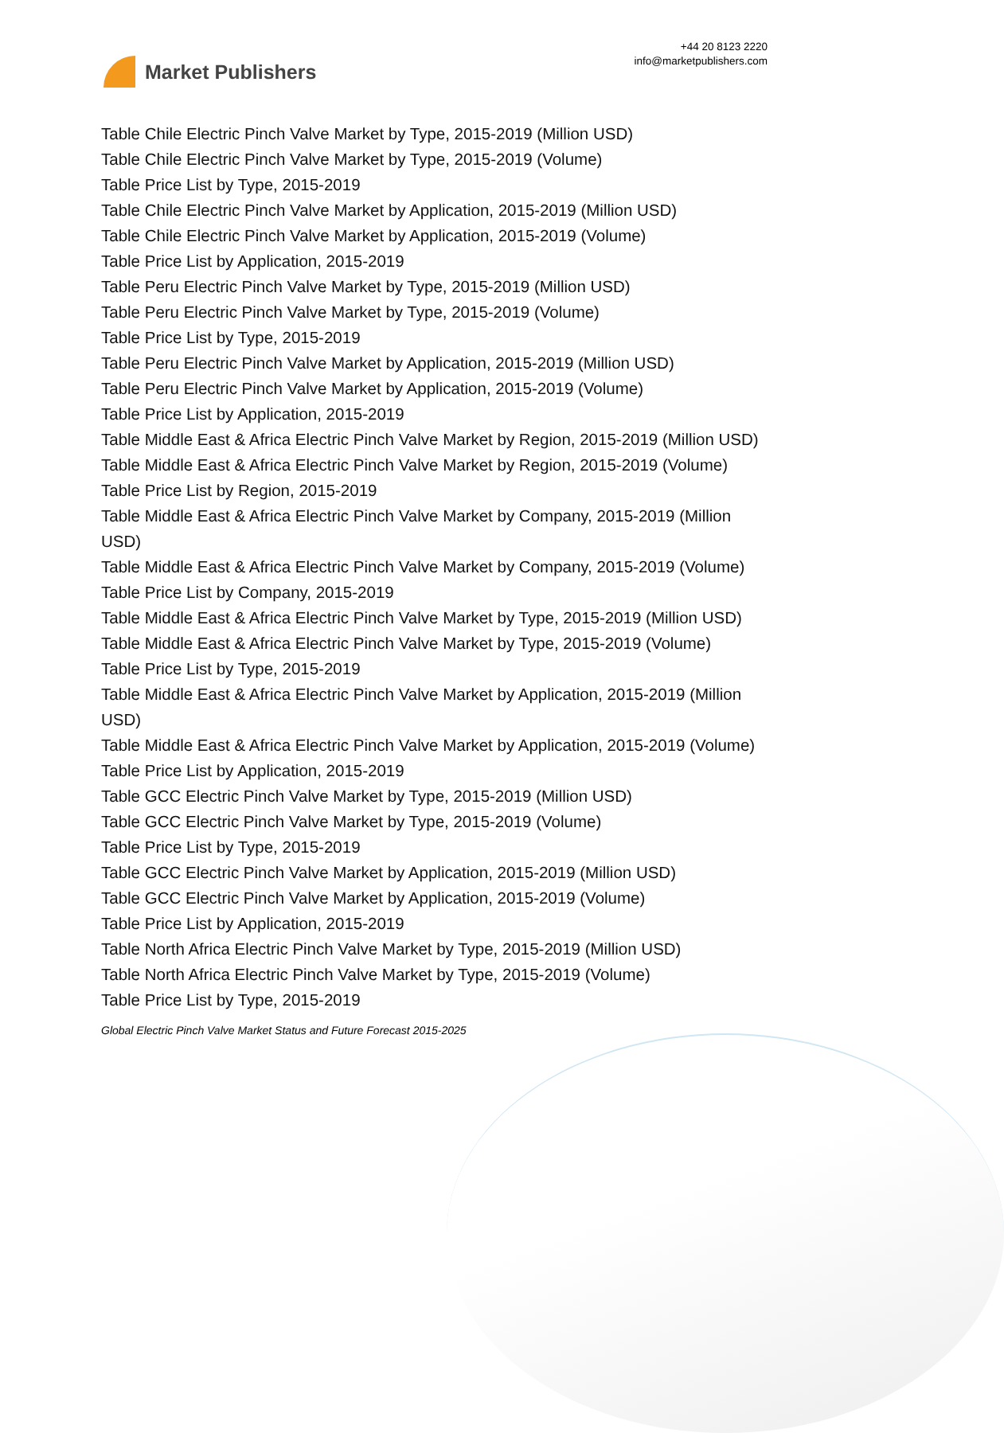Market Publishers
+44 20 8123 2220
info@marketpublishers.com
Table Chile Electric Pinch Valve Market by Type, 2015-2019 (Million USD)
Table Chile Electric Pinch Valve Market by Type, 2015-2019 (Volume)
Table Price List by Type, 2015-2019
Table Chile Electric Pinch Valve Market by Application, 2015-2019 (Million USD)
Table Chile Electric Pinch Valve Market by Application, 2015-2019 (Volume)
Table Price List by Application, 2015-2019
Table Peru Electric Pinch Valve Market by Type, 2015-2019 (Million USD)
Table Peru Electric Pinch Valve Market by Type, 2015-2019 (Volume)
Table Price List by Type, 2015-2019
Table Peru Electric Pinch Valve Market by Application, 2015-2019 (Million USD)
Table Peru Electric Pinch Valve Market by Application, 2015-2019 (Volume)
Table Price List by Application, 2015-2019
Table Middle East & Africa Electric Pinch Valve Market by Region, 2015-2019 (Million USD)
Table Middle East & Africa Electric Pinch Valve Market by Region, 2015-2019 (Volume)
Table Price List by Region, 2015-2019
Table Middle East & Africa Electric Pinch Valve Market by Company, 2015-2019 (Million USD)
Table Middle East & Africa Electric Pinch Valve Market by Company, 2015-2019 (Volume)
Table Price List by Company, 2015-2019
Table Middle East & Africa Electric Pinch Valve Market by Type, 2015-2019 (Million USD)
Table Middle East & Africa Electric Pinch Valve Market by Type, 2015-2019 (Volume)
Table Price List by Type, 2015-2019
Table Middle East & Africa Electric Pinch Valve Market by Application, 2015-2019 (Million USD)
Table Middle East & Africa Electric Pinch Valve Market by Application, 2015-2019 (Volume)
Table Price List by Application, 2015-2019
Table GCC Electric Pinch Valve Market by Type, 2015-2019 (Million USD)
Table GCC Electric Pinch Valve Market by Type, 2015-2019 (Volume)
Table Price List by Type, 2015-2019
Table GCC Electric Pinch Valve Market by Application, 2015-2019 (Million USD)
Table GCC Electric Pinch Valve Market by Application, 2015-2019 (Volume)
Table Price List by Application, 2015-2019
Table North Africa Electric Pinch Valve Market by Type, 2015-2019 (Million USD)
Table North Africa Electric Pinch Valve Market by Type, 2015-2019 (Volume)
Table Price List by Type, 2015-2019
Global Electric Pinch Valve Market Status and Future Forecast 2015-2025